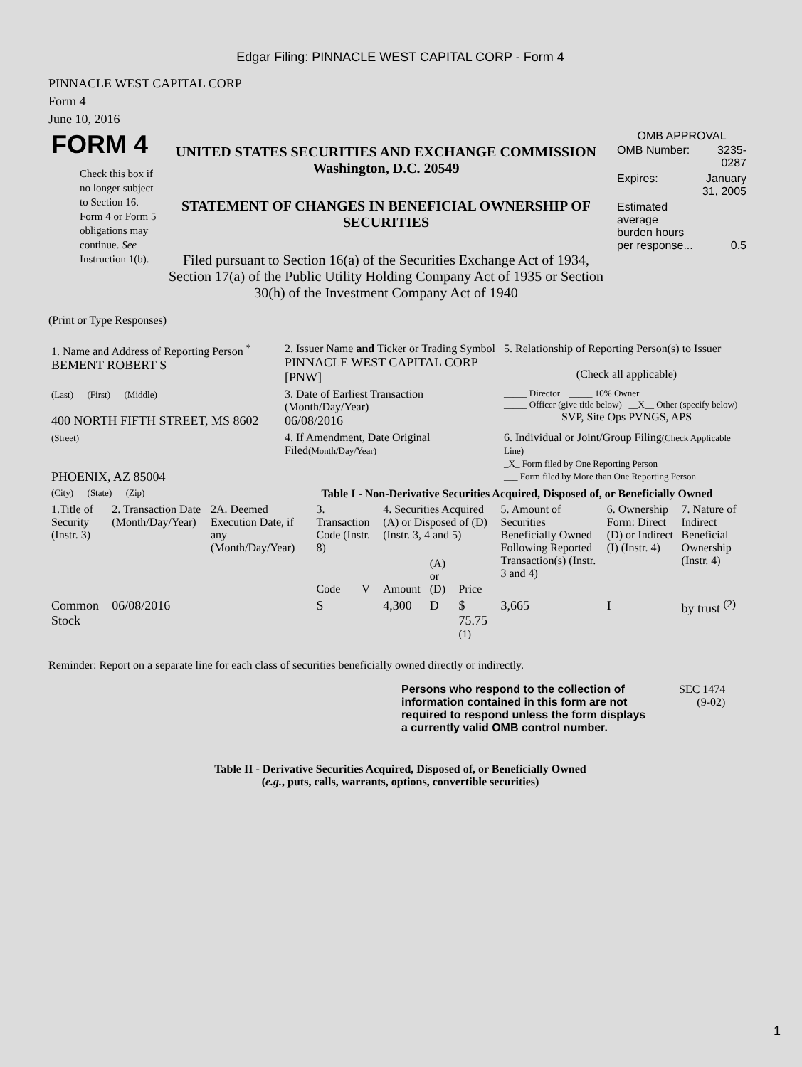Edgar Filing: PINNACLE WEST CAPITAL CORP - Form 4
PINNACLE WEST CAPITAL CORP
Form 4
June 10, 2016
| FORM 4 Check this box if no longer subject to Section 16. Form 4 or Form 5 obligations may continue. See Instruction 1(b). | UNITED STATES SECURITIES AND EXCHANGE COMMISSION Washington, D.C. 20549 STATEMENT OF CHANGES IN BENEFICIAL OWNERSHIP OF SECURITIES Filed pursuant to Section 16(a) of the Securities Exchange Act of 1934, Section 17(a) of the Public Utility Holding Company Act of 1935 or Section 30(h) of the Investment Company Act of 1940 | OMB APPROVAL / OMB Number: / 3235-0287 / / Expires: / January 31, 2005 / / Estimated average burden hours per response... / 0.5 / |
(Print or Type Responses)
| 1. Name and Address of Reporting Person <sup>*</sup> BEMENT ROBERT S | 2. Issuer Name and Ticker or Trading Symbol PINNACLE WEST CAPITAL CORP [PNW] | 5. Relationship of Reporting Person(s) to Issuer (Check all applicable) |
| (Last) (First) (Middle) 400 NORTH FIFTH STREET, MS 8602 | 3. Date of Earliest Transaction (Month/Day/Year) 06/08/2016 | _____ Director _____ 10% Owner _____ Officer (give title below) __X__ Other (specify below) SVP, Site Ops PVNGS, APS |
| (Street) PHOENIX, AZ 85004 | 4. If Amendment, Date Original Filed (Month/Day/Year) | 6. Individual or Joint/Group Filing (Check Applicable Line) _X_ Form filed by One Reporting Person ___ Form filed by More than One Reporting Person |
| (City) (State) (Zip) | Table I - Non-Derivative Securities Acquired, Disposed of, or Beneficially Owned | |
| 1.Title of Security (Instr. 3) | 2. Transaction Date (Month/Day/Year) | 2A. Deemed Execution Date, if any (Month/Day/Year) | 3. Transaction Code (Instr. 8) | | 4. Securities Acquired (A) or Disposed of (D) (Instr. 3, 4 and 5) | | | 5. Amount of Securities Beneficially Owned Following Reported Transaction(s) (Instr. 3 and 4) | 6. Ownership Form: Direct (D) or Indirect (I) (Instr. 4) | 7. Nature of Indirect Beneficial Ownership (Instr. 4) |
| --- | --- | --- | --- | --- | --- | --- | --- | --- | --- | --- |
| | | | Code | V | Amount | (A) or (D) | Price | | | |
| Common Stock | 06/08/2016 | | S | | 4,300 | D | $ 75.75 <sup>(1)</sup> | 3,665 | I | by trust <sup>(2)</sup> |
Reminder: Report on a separate line for each class of securities beneficially owned directly or indirectly.
Persons who respond to the collection of information contained in this form are not required to respond unless the form displays a currently valid OMB control number.
SEC 1474
(9-02)
Table II - Derivative Securities Acquired, Disposed of, or Beneficially Owned
(e.g., puts, calls, warrants, options, convertible securities)
1